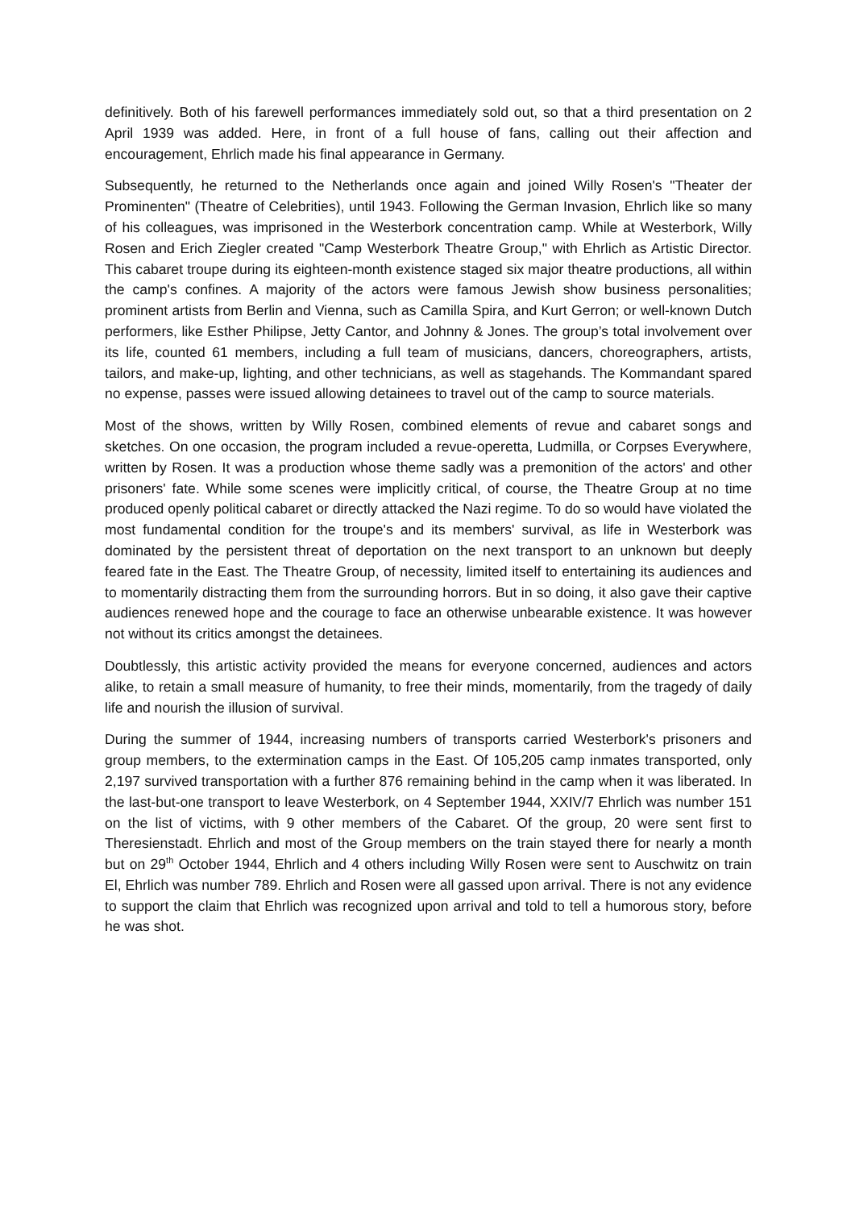definitively. Both of his farewell performances immediately sold out, so that a third presentation on 2 April 1939 was added. Here, in front of a full house of fans, calling out their affection and encouragement, Ehrlich made his final appearance in Germany.
Subsequently, he returned to the Netherlands once again and joined Willy Rosen's "Theater der Prominenten" (Theatre of Celebrities), until 1943. Following the German Invasion, Ehrlich like so many of his colleagues, was imprisoned in the Westerbork concentration camp. While at Westerbork, Willy Rosen and Erich Ziegler created "Camp Westerbork Theatre Group," with Ehrlich as Artistic Director. This cabaret troupe during its eighteen-month existence staged six major theatre productions, all within the camp's confines. A majority of the actors were famous Jewish show business personalities; prominent artists from Berlin and Vienna, such as Camilla Spira, and Kurt Gerron; or well-known Dutch performers, like Esther Philipse, Jetty Cantor, and Johnny & Jones. The group’s total involvement over its life, counted 61 members, including a full team of musicians, dancers, choreographers, artists, tailors, and make-up, lighting, and other technicians, as well as stagehands. The Kommandant spared no expense, passes were issued allowing detainees to travel out of the camp to source materials.
Most of the shows, written by Willy Rosen, combined elements of revue and cabaret songs and sketches. On one occasion, the program included a revue-operetta, Ludmilla, or Corpses Everywhere, written by Rosen. It was a production whose theme sadly was a premonition of the actors' and other prisoners' fate. While some scenes were implicitly critical, of course, the Theatre Group at no time produced openly political cabaret or directly attacked the Nazi regime. To do so would have violated the most fundamental condition for the troupe's and its members' survival, as life in Westerbork was dominated by the persistent threat of deportation on the next transport to an unknown but deeply feared fate in the East. The Theatre Group, of necessity, limited itself to entertaining its audiences and to momentarily distracting them from the surrounding horrors. But in so doing, it also gave their captive audiences renewed hope and the courage to face an otherwise unbearable existence. It was however not without its critics amongst the detainees.
Doubtlessly, this artistic activity provided the means for everyone concerned, audiences and actors alike, to retain a small measure of humanity, to free their minds, momentarily, from the tragedy of daily life and nourish the illusion of survival.
During the summer of 1944, increasing numbers of transports carried Westerbork's prisoners and group members, to the extermination camps in the East. Of 105,205 camp inmates transported, only 2,197 survived transportation with a further 876 remaining behind in the camp when it was liberated. In the last-but-one transport to leave Westerbork, on 4 September 1944, XXIV/7 Ehrlich was number 151 on the list of victims, with 9 other members of the Cabaret. Of the group, 20 were sent first to Theresienstadt. Ehrlich and most of the Group members on the train stayed there for nearly a month but on 29<sup>th</sup> October 1944, Ehrlich and 4 others including Willy Rosen were sent to Auschwitz on train El, Ehrlich was number 789. Ehrlich and Rosen were all gassed upon arrival. There is not any evidence to support the claim that Ehrlich was recognized upon arrival and told to tell a humorous story, before he was shot.